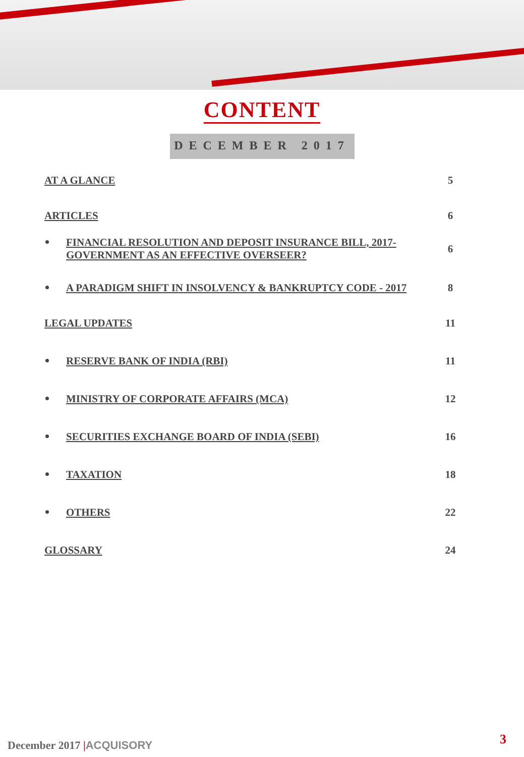CONTENT
DECEMBER 2017
AT A GLANCE 5
ARTICLES 6
FINANCIAL RESOLUTION AND DEPOSIT INSURANCE BILL, 2017-GOVERNMENT AS AN EFFECTIVE OVERSEER? 6
A PARADIGM SHIFT IN INSOLVENCY & BANKRUPTCY CODE - 2017 8
LEGAL UPDATES 11
RESERVE BANK OF INDIA (RBI) 11
MINISTRY OF CORPORATE AFFAIRS (MCA) 12
SECURITIES EXCHANGE BOARD OF INDIA (SEBI) 16
TAXATION 18
OTHERS 22
GLOSSARY 24
December 2017 |ACQUISORY 3